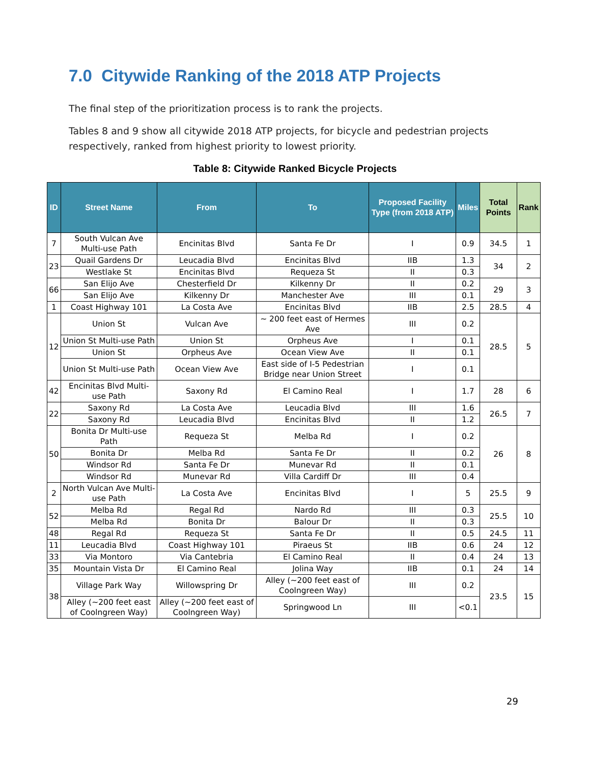7.0 Citywide Ranking of the 2018 ATP Projects
The final step of the prioritization process is to rank the projects.
Tables 8 and 9 show all citywide 2018 ATP projects, for bicycle and pedestrian projects respectively, ranked from highest priority to lowest priority.
Table 8: Citywide Ranked Bicycle Projects
| ID | Street Name | From | To | Proposed Facility Type (from 2018 ATP) | Miles | Total Points | Rank |
| --- | --- | --- | --- | --- | --- | --- | --- |
| 7 | South Vulcan Ave Multi-use Path | Encinitas Blvd | Santa Fe Dr | I | 0.9 | 34.5 | 1 |
| 23 | Quail Gardens Dr | Leucadia Blvd | Encinitas Blvd | IIB | 1.3 | 34 | 2 |
| | Westlake St | Encinitas Blvd | Requeza St | II | 0.3 | | |
| 66 | San Elijo Ave | Chesterfield Dr | Kilkenny Dr | II | 0.2 | 29 | 3 |
| | San Elijo Ave | Kilkenny Dr | Manchester Ave | III | 0.1 | | |
| 1 | Coast Highway 101 | La Costa Ave | Encinitas Blvd | IIB | 2.5 | 28.5 | 4 |
| 12 | Union St | Vulcan Ave | ~ 200 feet east of Hermes Ave | III | 0.2 | 28.5 | 5 |
| | Union St Multi-use Path | Union St | Orpheus Ave | I | 0.1 | | |
| | Union St | Orpheus Ave | Ocean View Ave | II | 0.1 | | |
| | Union St Multi-use Path | Ocean View Ave | East side of I-5 Pedestrian Bridge near Union Street | I | 0.1 | | |
| 42 | Encinitas Blvd Multi-use Path | Saxony Rd | El Camino Real | I | 1.7 | 28 | 6 |
| 22 | Saxony Rd | La Costa Ave | Leucadia Blvd | III | 1.6 | 26.5 | 7 |
| | Saxony Rd | Leucadia Blvd | Encinitas Blvd | II | 1.2 | | |
| 50 | Bonita Dr Multi-use Path | Requeza St | Melba Rd | I | 0.2 | 26 | 8 |
| | Bonita Dr | Melba Rd | Santa Fe Dr | II | 0.2 | | |
| | Windsor Rd | Santa Fe Dr | Munevar Rd | II | 0.1 | | |
| | Windsor Rd | Munevar Rd | Villa Cardiff Dr | III | 0.4 | | |
| 2 | North Vulcan Ave Multi-use Path | La Costa Ave | Encinitas Blvd | I | 5 | 25.5 | 9 |
| 52 | Melba Rd | Regal Rd | Nardo Rd | III | 0.3 | 25.5 | 10 |
| | Melba Rd | Bonita Dr | Balour Dr | II | 0.3 | | |
| 48 | Regal Rd | Requeza St | Santa Fe Dr | II | 0.5 | 24.5 | 11 |
| 11 | Leucadia Blvd | Coast Highway 101 | Piraeus St | IIB | 0.6 | 24 | 12 |
| 33 | Via Montoro | Via Cantebria | El Camino Real | II | 0.4 | 24 | 13 |
| 35 | Mountain Vista Dr | El Camino Real | Jolina Way | IIB | 0.1 | 24 | 14 |
| 38 | Village Park Way | Willowspring Dr | Alley (~200 feet east of Coolngreen Way) | III | 0.2 | 23.5 | 15 |
| | Alley (~200 feet east of Coolngreen Way) | Alley (~200 feet east of Coolngreen Way) | Springwood Ln | III | <0.1 | | |
29